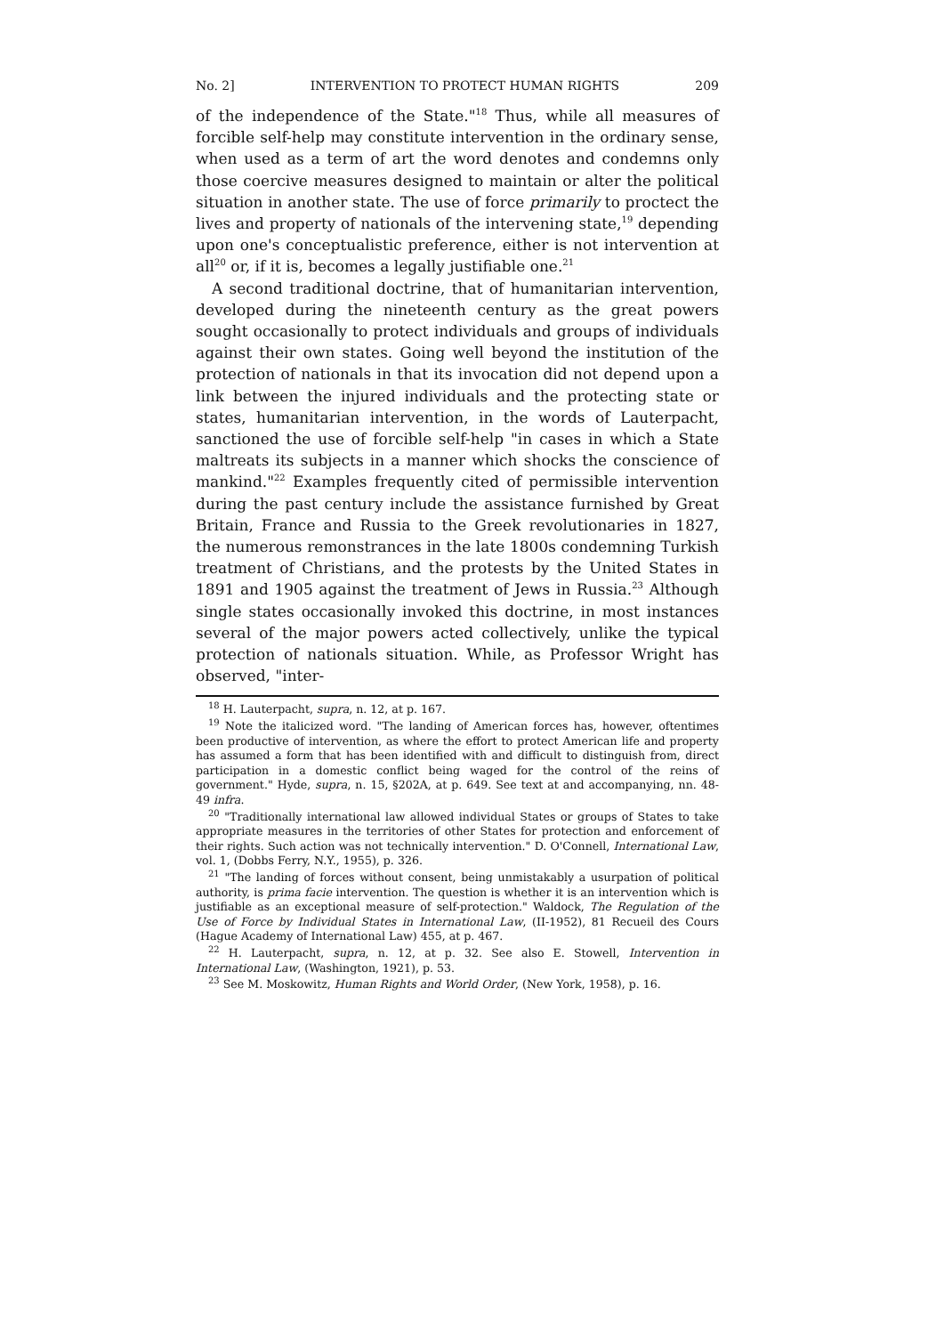No. 2] INTERVENTION TO PROTECT HUMAN RIGHTS 209
of the independence of the State."<sup>18</sup> Thus, while all measures of forcible self-help may constitute intervention in the ordinary sense, when used as a term of art the word denotes and condemns only those coercive measures designed to maintain or alter the political situation in another state. The use of force primarily to proctect the lives and property of nationals of the intervening state,<sup>19</sup> depending upon one's conceptualistic preference, either is not intervention at all<sup>20</sup> or, if it is, becomes a legally justifiable one.<sup>21</sup>
A second traditional doctrine, that of humanitarian intervention, developed during the nineteenth century as the great powers sought occasionally to protect individuals and groups of individuals against their own states. Going well beyond the institution of the protection of nationals in that its invocation did not depend upon a link between the injured individuals and the protecting state or states, humanitarian intervention, in the words of Lauterpacht, sanctioned the use of forcible self-help "in cases in which a State maltreats its subjects in a manner which shocks the conscience of mankind."<sup>22</sup> Examples frequently cited of permissible intervention during the past century include the assistance furnished by Great Britain, France and Russia to the Greek revolutionaries in 1827, the numerous remonstrances in the late 1800s condemning Turkish treatment of Christians, and the protests by the United States in 1891 and 1905 against the treatment of Jews in Russia.<sup>23</sup> Although single states occasionally invoked this doctrine, in most instances several of the major powers acted collectively, unlike the typical protection of nationals situation. While, as Professor Wright has observed, "inter-
<sup>18</sup> H. Lauterpacht, supra, n. 12, at p. 167.
<sup>19</sup> Note the italicized word. "The landing of American forces has, however, oftentimes been productive of intervention, as where the effort to protect American life and property has assumed a form that has been identified with and difficult to distinguish from, direct participation in a domestic conflict being waged for the control of the reins of government." Hyde, supra, n. 15, §202A, at p. 649. See text at and accompanying, nn. 48-49 infra.
<sup>20</sup> "Traditionally international law allowed individual States or groups of States to take appropriate measures in the territories of other States for protection and enforcement of their rights. Such action was not technically intervention." D. O'Connell, International Law, vol. 1, (Dobbs Ferry, N.Y., 1955), p. 326.
<sup>21</sup> "The landing of forces without consent, being unmistakably a usurpation of political authority, is prima facie intervention. The question is whether it is an intervention which is justifiable as an exceptional measure of self-protection." Waldock, The Regulation of the Use of Force by Individual States in International Law, (II-1952), 81 Recueil des Cours (Hague Academy of International Law) 455, at p. 467.
<sup>22</sup> H. Lauterpacht, supra, n. 12, at p. 32. See also E. Stowell, Intervention in International Law, (Washington, 1921), p. 53.
<sup>23</sup> See M. Moskowitz, Human Rights and World Order, (New York, 1958), p. 16.